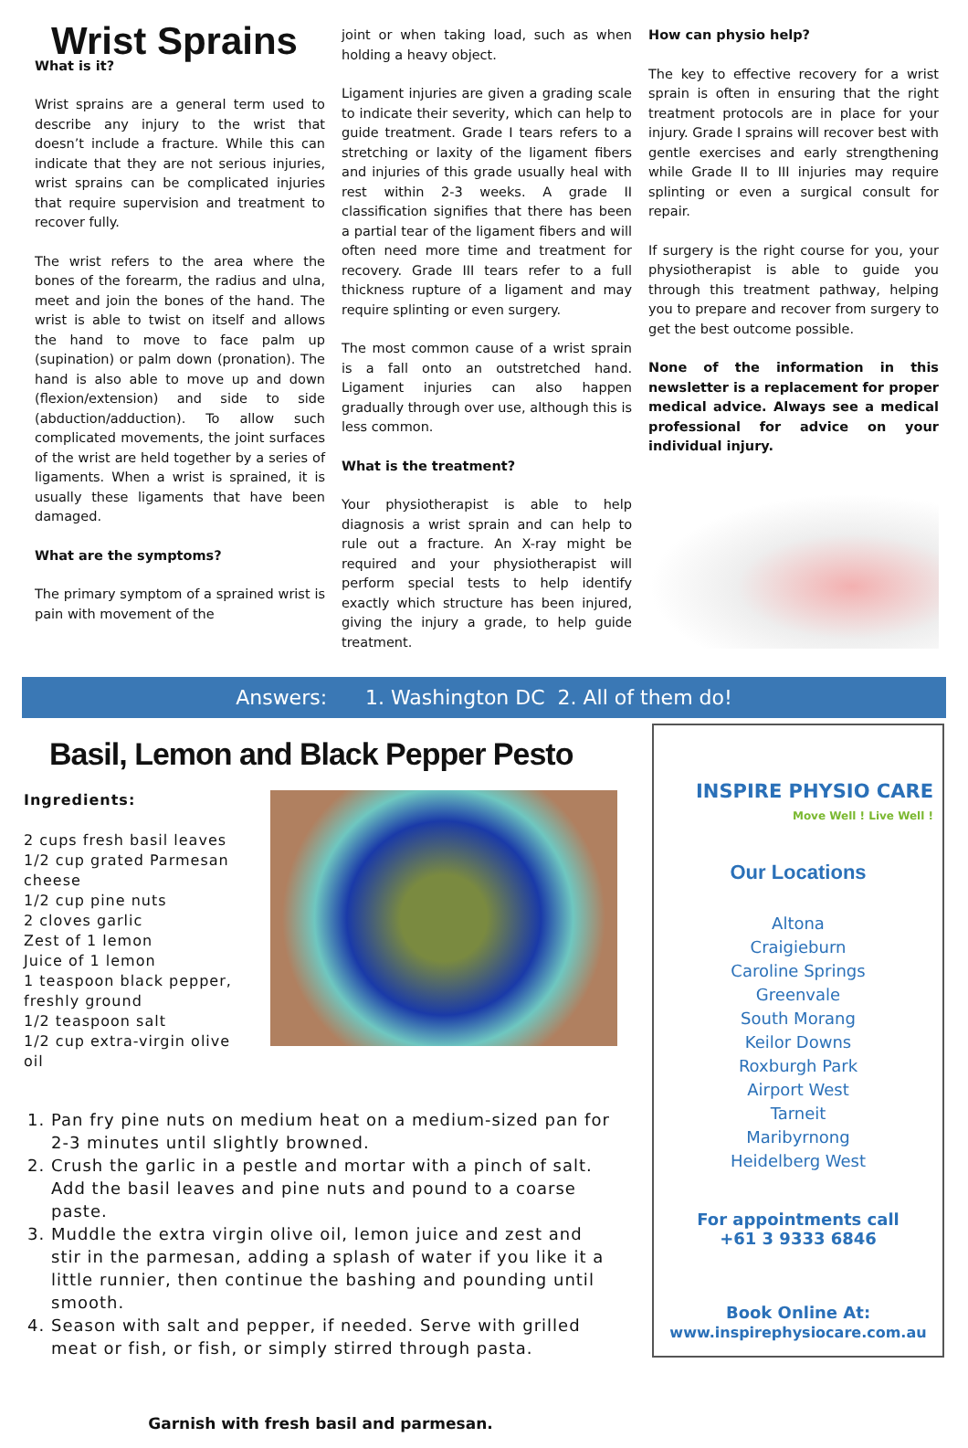Wrist Sprains
What is it?
Wrist sprains are a general term used to describe any injury to the wrist that doesn’t include a fracture. While this can indicate that they are not serious injuries, wrist sprains can be complicated injuries that require supervision and treatment to recover fully.
The wrist refers to the area where the bones of the forearm, the radius and ulna, meet and join the bones of the hand. The wrist is able to twist on itself and allows the hand to move to face palm up (supination) or palm down (pronation). The hand is also able to move up and down (flexion/extension) and side to side (abduction/adduction). To allow such complicated movements, the joint surfaces of the wrist are held together by a series of ligaments. When a wrist is sprained, it is usually these ligaments that have been damaged.
What are the symptoms?
The primary symptom of a sprained wrist is pain with movement of the
joint or when taking load, such as when holding a heavy object.
Ligament injuries are given a grading scale to indicate their severity, which can help to guide treatment. Grade I tears refers to a stretching or laxity of the ligament fibers and injuries of this grade usually heal with rest within 2-3 weeks. A grade II classification signifies that there has been a partial tear of the ligament fibers and will often need more time and treatment for recovery. Grade III tears refer to a full thickness rupture of a ligament and may require splinting or even surgery.
The most common cause of a wrist sprain is a fall onto an outstretched hand. Ligament injuries can also happen gradually through over use, although this is less common.
What is the treatment?
Your physiotherapist is able to help diagnosis a wrist sprain and can help to rule out a fracture. An X-ray might be required and your physiotherapist will perform special tests to help identify exactly which structure has been injured, giving the injury a grade, to help guide treatment.
How can physio help?
The key to effective recovery for a wrist sprain is often in ensuring that the right treatment protocols are in place for your injury. Grade I sprains will recover best with gentle exercises and early strengthening while Grade II to III injuries may require splinting or even a surgical consult for repair.
If surgery is the right course for you, your physiotherapist is able to guide you through this treatment pathway, helping you to prepare and recover from surgery to get the best outcome possible.
None of the information in this newsletter is a replacement for proper medical advice. Always see a medical professional for advice on your individual injury.
Answers: 1. Washington DC 2. All of them do!
Basil, Lemon and Black Pepper Pesto
Ingredients:
2 cups fresh basil leaves
1/2 cup grated Parmesan
cheese
1/2 cup pine nuts
2 cloves garlic
Zest of 1 lemon
Juice of 1 lemon
1 teaspoon black pepper,
freshly ground
1/2 teaspoon salt
1/2 cup extra-virgin olive oil
1. Pan fry pine nuts on medium heat on a medium-sized pan for 2-3 minutes until slightly browned.
2. Crush the garlic in a pestle and mortar with a pinch of salt. Add the basil leaves and pine nuts and pound to a coarse paste.
3. Muddle the extra virgin olive oil, lemon juice and zest and stir in the parmesan, adding a splash of water if you like it a little runnier, then continue the bashing and pounding until smooth.
4. Season with salt and pepper, if needed. Serve with grilled meat or fish, or fish, or simply stirred through pasta.
Garnish with fresh basil and parmesan.
INSPIRE PHYSIO CARE
Move Well ! Live Well !
Our Locations
Altona
Craigieburn
Caroline Springs
Greenvale
South Morang
Keilor Downs
Roxburgh Park
Airport West
Tarneit
Maribyrnong
Heidelberg West
For appointments call
+61 3 9333 6846
Book Online At:
www.inspirephysiocare.com.au